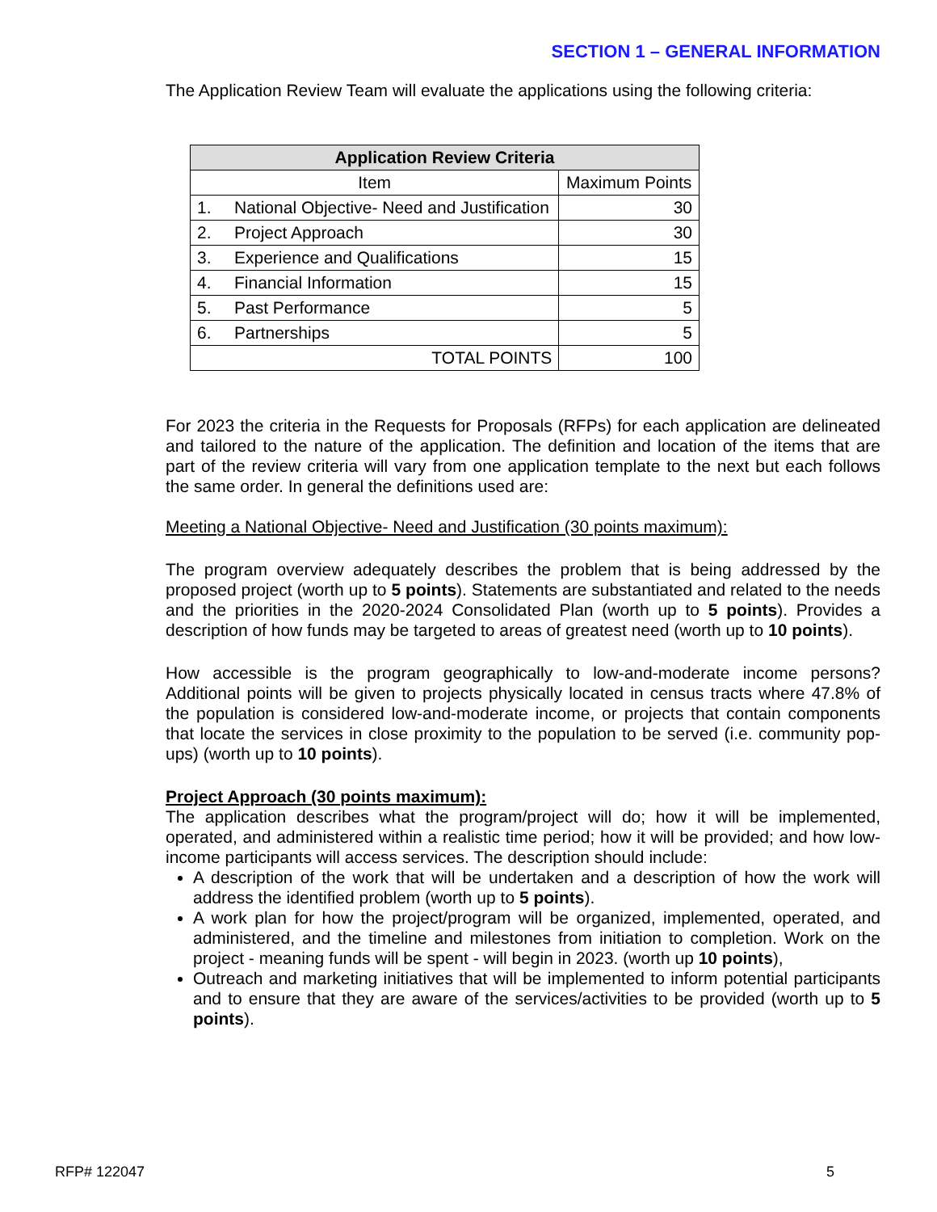SECTION 1 – GENERAL INFORMATION
The Application Review Team will evaluate the applications using the following criteria:
| Application Review Criteria | | |
| --- | --- | --- |
| Item | | Maximum Points |
| 1. | National Objective- Need and Justification | 30 |
| 2. | Project Approach | 30 |
| 3. | Experience and Qualifications | 15 |
| 4. | Financial Information | 15 |
| 5. | Past Performance | 5 |
| 6. | Partnerships | 5 |
| TOTAL POINTS | | 100 |
For 2023 the criteria in the Requests for Proposals (RFPs) for each application are delineated and tailored to the nature of the application. The definition and location of the items that are part of the review criteria will vary from one application template to the next but each follows the same order. In general the definitions used are:
Meeting a National Objective- Need and Justification (30 points maximum):
The program overview adequately describes the problem that is being addressed by the proposed project (worth up to 5 points). Statements are substantiated and related to the needs and the priorities in the 2020-2024 Consolidated Plan (worth up to 5 points). Provides a description of how funds may be targeted to areas of greatest need (worth up to 10 points).
How accessible is the program geographically to low-and-moderate income persons? Additional points will be given to projects physically located in census tracts where 47.8% of the population is considered low-and-moderate income, or projects that contain components that locate the services in close proximity to the population to be served (i.e. community pop-ups) (worth up to 10 points).
Project Approach (30 points maximum):
The application describes what the program/project will do; how it will be implemented, operated, and administered within a realistic time period; how it will be provided; and how low-income participants will access services. The description should include:
A description of the work that will be undertaken and a description of how the work will address the identified problem (worth up to 5 points).
A work plan for how the project/program will be organized, implemented, operated, and administered, and the timeline and milestones from initiation to completion. Work on the project - meaning funds will be spent - will begin in 2023. (worth up 10 points),
Outreach and marketing initiatives that will be implemented to inform potential participants and to ensure that they are aware of the services/activities to be provided (worth up to 5 points).
RFP# 122047 5